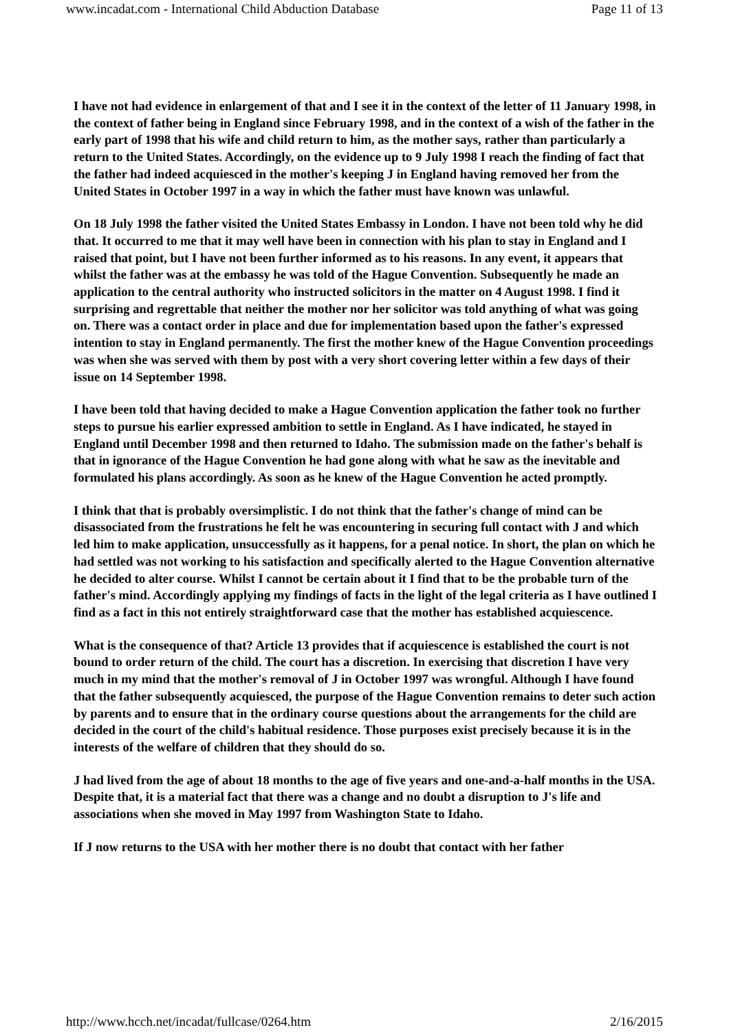www.incadat.com - International Child Abduction Database Page 11 of 13
I have not had evidence in enlargement of that and I see it in the context of the letter of 11 January 1998, in the context of father being in England since February 1998, and in the context of a wish of the father in the early part of 1998 that his wife and child return to him, as the mother says, rather than particularly a return to the United States. Accordingly, on the evidence up to 9 July 1998 I reach the finding of fact that the father had indeed acquiesced in the mother's keeping J in England having removed her from the United States in October 1997 in a way in which the father must have known was unlawful.
On 18 July 1998 the father visited the United States Embassy in London. I have not been told why he did that. It occurred to me that it may well have been in connection with his plan to stay in England and I raised that point, but I have not been further informed as to his reasons. In any event, it appears that whilst the father was at the embassy he was told of the Hague Convention. Subsequently he made an application to the central authority who instructed solicitors in the matter on 4 August 1998. I find it surprising and regrettable that neither the mother nor her solicitor was told anything of what was going on. There was a contact order in place and due for implementation based upon the father's expressed intention to stay in England permanently. The first the mother knew of the Hague Convention proceedings was when she was served with them by post with a very short covering letter within a few days of their issue on 14 September 1998.
I have been told that having decided to make a Hague Convention application the father took no further steps to pursue his earlier expressed ambition to settle in England. As I have indicated, he stayed in England until December 1998 and then returned to Idaho. The submission made on the father's behalf is that in ignorance of the Hague Convention he had gone along with what he saw as the inevitable and formulated his plans accordingly. As soon as he knew of the Hague Convention he acted promptly.
I think that that is probably oversimplistic. I do not think that the father's change of mind can be disassociated from the frustrations he felt he was encountering in securing full contact with J and which led him to make application, unsuccessfully as it happens, for a penal notice. In short, the plan on which he had settled was not working to his satisfaction and specifically alerted to the Hague Convention alternative he decided to alter course. Whilst I cannot be certain about it I find that to be the probable turn of the father's mind. Accordingly applying my findings of facts in the light of the legal criteria as I have outlined I find as a fact in this not entirely straightforward case that the mother has established acquiescence.
What is the consequence of that? Article 13 provides that if acquiescence is established the court is not bound to order return of the child. The court has a discretion. In exercising that discretion I have very much in my mind that the mother's removal of J in October 1997 was wrongful. Although I have found that the father subsequently acquiesced, the purpose of the Hague Convention remains to deter such action by parents and to ensure that in the ordinary course questions about the arrangements for the child are decided in the court of the child's habitual residence. Those purposes exist precisely because it is in the interests of the welfare of children that they should do so.
J had lived from the age of about 18 months to the age of five years and one-and-a-half months in the USA. Despite that, it is a material fact that there was a change and no doubt a disruption to J's life and associations when she moved in May 1997 from Washington State to Idaho.
If J now returns to the USA with her mother there is no doubt that contact with her father
http://www.hcch.net/incadat/fullcase/0264.htm 2/16/2015